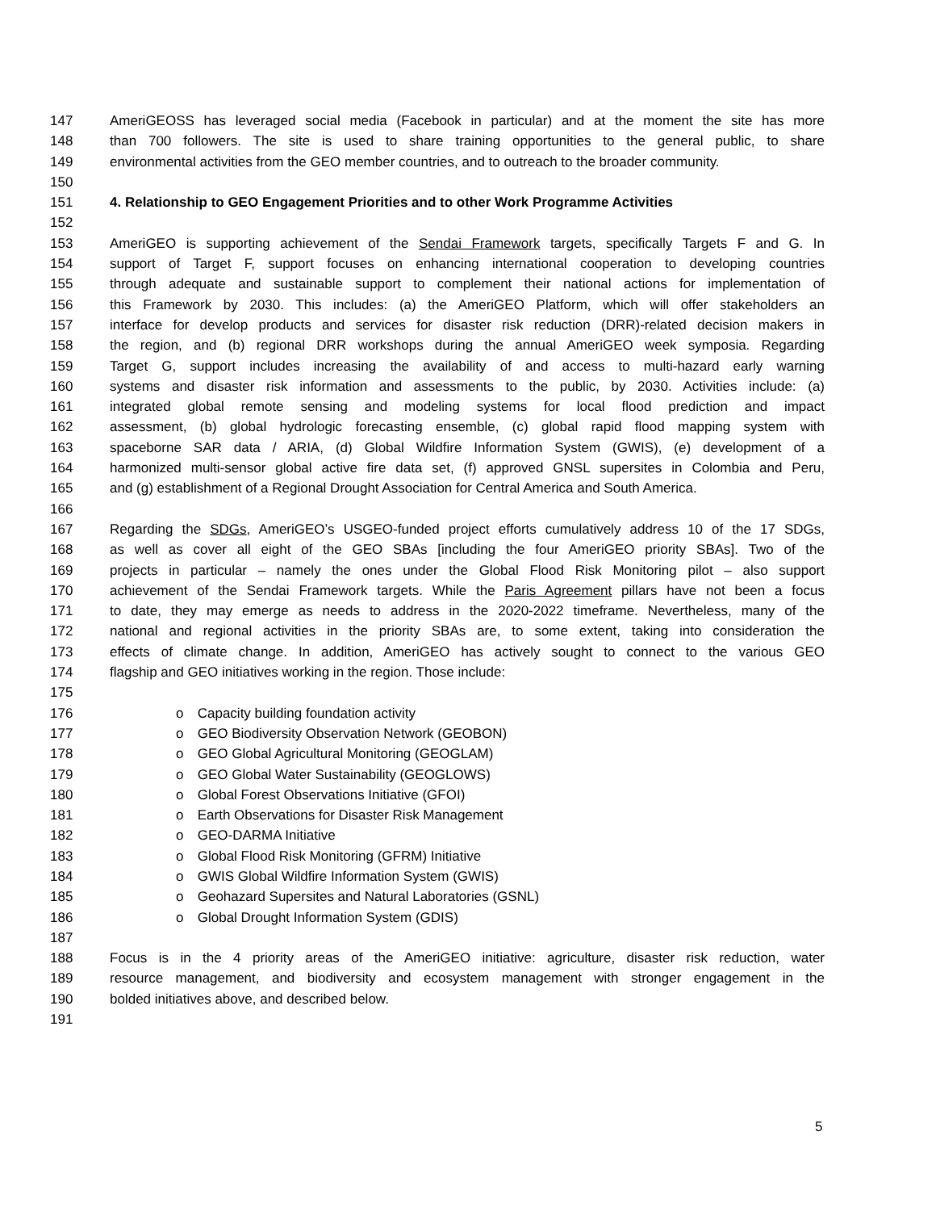147 AmeriGEOSS has leveraged social media (Facebook in particular) and at the moment the site has more
148 than 700 followers. The site is used to share training opportunities to the general public, to share
149 environmental activities from the GEO member countries, and to outreach to the broader community.
150
151 4. Relationship to GEO Engagement Priorities and to other Work Programme Activities
152
153 AmeriGEO is supporting achievement of the Sendai Framework targets, specifically Targets F and G. In
154 support of Target F, support focuses on enhancing international cooperation to developing countries
155 through adequate and sustainable support to complement their national actions for implementation of
156 this Framework by 2030. This includes: (a) the AmeriGEO Platform, which will offer stakeholders an
157 interface for develop products and services for disaster risk reduction (DRR)-related decision makers in
158 the region, and (b) regional DRR workshops during the annual AmeriGEO week symposia. Regarding
159 Target G, support includes increasing the availability of and access to multi-hazard early warning
160 systems and disaster risk information and assessments to the public, by 2030. Activities include: (a)
161 integrated global remote sensing and modeling systems for local flood prediction and impact
162 assessment, (b) global hydrologic forecasting ensemble, (c) global rapid flood mapping system with
163 spaceborne SAR data / ARIA, (d) Global Wildfire Information System (GWIS), (e) development of a
164 harmonized multi-sensor global active fire data set, (f) approved GNSL supersites in Colombia and Peru,
165 and (g) establishment of a Regional Drought Association for Central America and South America.
166
167 Regarding the SDGs, AmeriGEO’s USGEO-funded project efforts cumulatively address 10 of the 17 SDGs,
168 as well as cover all eight of the GEO SBAs [including the four AmeriGEO priority SBAs]. Two of the
169 projects in particular – namely the ones under the Global Flood Risk Monitoring pilot – also support
170 achievement of the Sendai Framework targets. While the Paris Agreement pillars have not been a focus
171 to date, they may emerge as needs to address in the 2020-2022 timeframe. Nevertheless, many of the
172 national and regional activities in the priority SBAs are, to some extent, taking into consideration the
173 effects of climate change. In addition, AmeriGEO has actively sought to connect to the various GEO
174 flagship and GEO initiatives working in the region. Those include:
175
176 o Capacity building foundation activity
177 o GEO Biodiversity Observation Network (GEOBON)
178 o GEO Global Agricultural Monitoring (GEOGLAM)
179 o GEO Global Water Sustainability (GEOGLOWS)
180 o Global Forest Observations Initiative (GFOI)
181 o Earth Observations for Disaster Risk Management
182 o GEO-DARMA Initiative
183 o Global Flood Risk Monitoring (GFRM) Initiative
184 o GWIS Global Wildfire Information System (GWIS)
185 o Geohazard Supersites and Natural Laboratories (GSNL)
186 o Global Drought Information System (GDIS)
187
188 Focus is in the 4 priority areas of the AmeriGEO initiative: agriculture, disaster risk reduction, water
189 resource management, and biodiversity and ecosystem management with stronger engagement in the
190 bolded initiatives above, and described below.
191
5